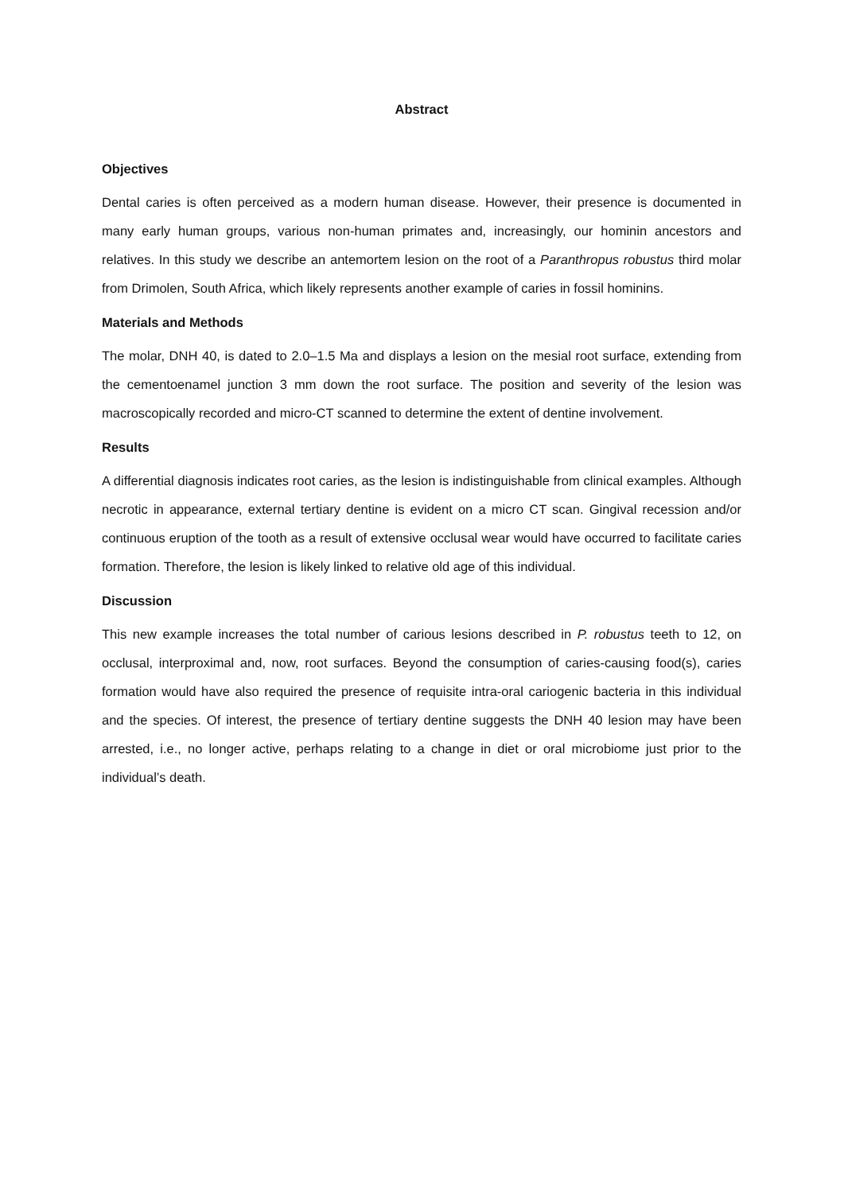Abstract
Objectives
Dental caries is often perceived as a modern human disease. However, their presence is documented in many early human groups, various non-human primates and, increasingly, our hominin ancestors and relatives. In this study we describe an antemortem lesion on the root of a Paranthropus robustus third molar from Drimolen, South Africa, which likely represents another example of caries in fossil hominins.
Materials and Methods
The molar, DNH 40, is dated to 2.0–1.5 Ma and displays a lesion on the mesial root surface, extending from the cementoenamel junction 3 mm down the root surface. The position and severity of the lesion was macroscopically recorded and micro-CT scanned to determine the extent of dentine involvement.
Results
A differential diagnosis indicates root caries, as the lesion is indistinguishable from clinical examples. Although necrotic in appearance, external tertiary dentine is evident on a micro CT scan. Gingival recession and/or continuous eruption of the tooth as a result of extensive occlusal wear would have occurred to facilitate caries formation. Therefore, the lesion is likely linked to relative old age of this individual.
Discussion
This new example increases the total number of carious lesions described in P. robustus teeth to 12, on occlusal, interproximal and, now, root surfaces. Beyond the consumption of caries-causing food(s), caries formation would have also required the presence of requisite intra-oral cariogenic bacteria in this individual and the species. Of interest, the presence of tertiary dentine suggests the DNH 40 lesion may have been arrested, i.e., no longer active, perhaps relating to a change in diet or oral microbiome just prior to the individual’s death.